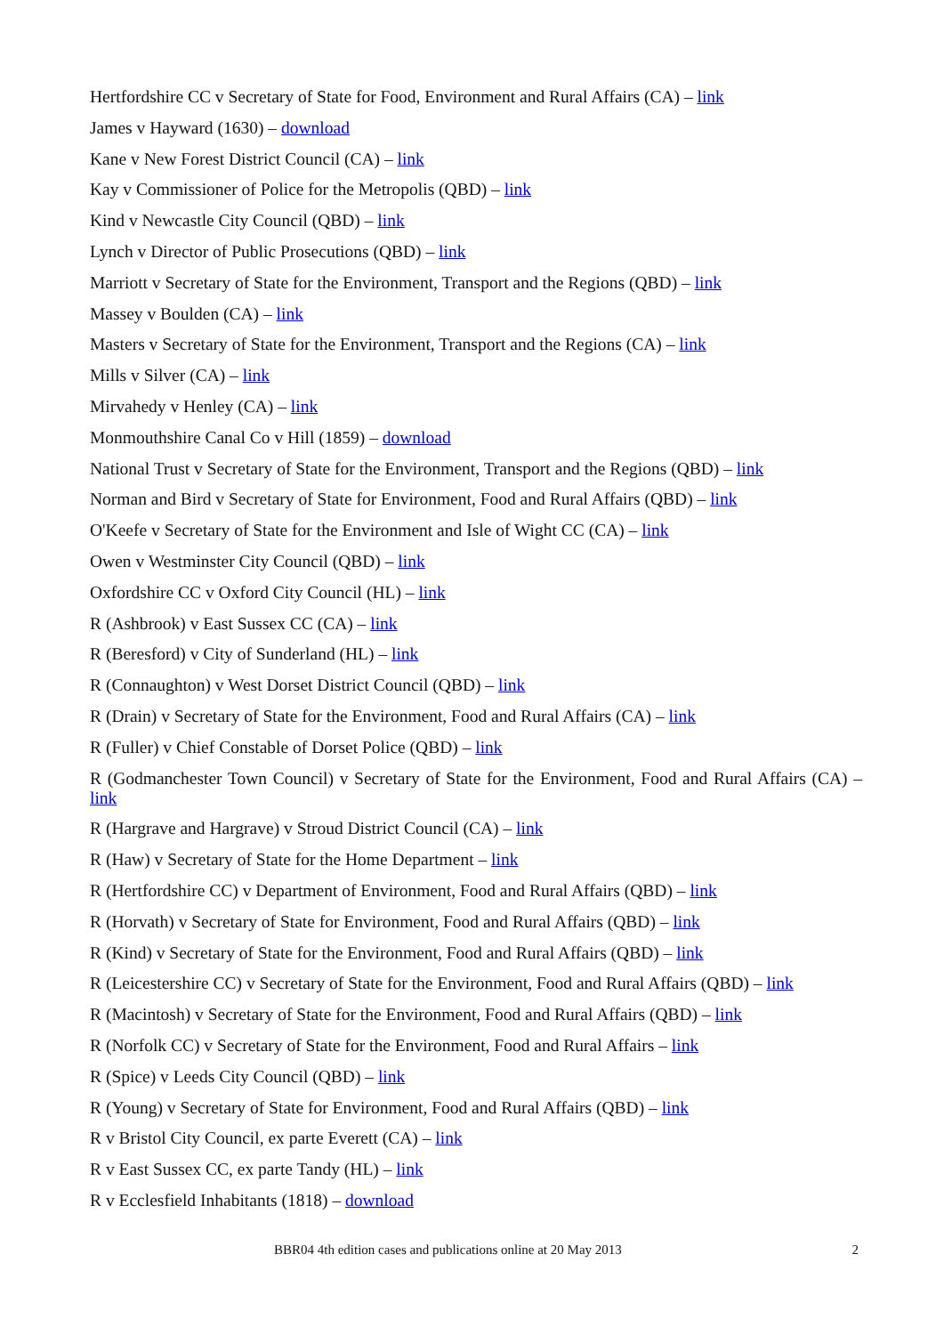Hertfordshire CC v Secretary of State for Food, Environment and Rural Affairs (CA) – link
James v Hayward (1630) – download
Kane v New Forest District Council (CA) – link
Kay v Commissioner of Police for the Metropolis (QBD) – link
Kind v Newcastle City Council (QBD) – link
Lynch v Director of Public Prosecutions (QBD) – link
Marriott v Secretary of State for the Environment, Transport and the Regions (QBD) – link
Massey v Boulden (CA) – link
Masters v Secretary of State for the Environment, Transport and the Regions (CA) – link
Mills v Silver (CA) – link
Mirvahedy v Henley (CA) – link
Monmouthshire Canal Co v Hill (1859) – download
National Trust v Secretary of State for the Environment, Transport and the Regions (QBD) – link
Norman and Bird v Secretary of State for Environment, Food and Rural Affairs (QBD) – link
O'Keefe v Secretary of State for the Environment and Isle of Wight CC (CA) – link
Owen v Westminster City Council (QBD) – link
Oxfordshire CC v Oxford City Council (HL) – link
R (Ashbrook) v East Sussex CC (CA) – link
R (Beresford) v City of Sunderland (HL) – link
R (Connaughton) v West Dorset District Council (QBD) – link
R (Drain) v Secretary of State for the Environment, Food and Rural Affairs (CA) – link
R (Fuller) v Chief Constable of Dorset Police (QBD) – link
R (Godmanchester Town Council) v Secretary of State for the Environment, Food and Rural Affairs (CA) – link
R (Hargrave and Hargrave) v Stroud District Council (CA) – link
R (Haw) v Secretary of State for the Home Department – link
R (Hertfordshire CC) v Department of Environment, Food and Rural Affairs (QBD) – link
R (Horvath) v Secretary of State for Environment, Food and Rural Affairs (QBD) – link
R (Kind) v Secretary of State for the Environment, Food and Rural Affairs (QBD) – link
R (Leicestershire CC) v Secretary of State for the Environment, Food and Rural Affairs (QBD) – link
R (Macintosh) v Secretary of State for the Environment, Food and Rural Affairs (QBD) – link
R (Norfolk CC) v Secretary of State for the Environment, Food and Rural Affairs – link
R (Spice) v Leeds City Council (QBD) – link
R (Young) v Secretary of State for Environment, Food and Rural Affairs (QBD) – link
R v Bristol City Council, ex parte Everett (CA) – link
R v East Sussex CC, ex parte Tandy (HL) – link
R v Ecclesfield Inhabitants (1818) – download
BBR04 4th edition cases and publications online at 20 May 2013 2